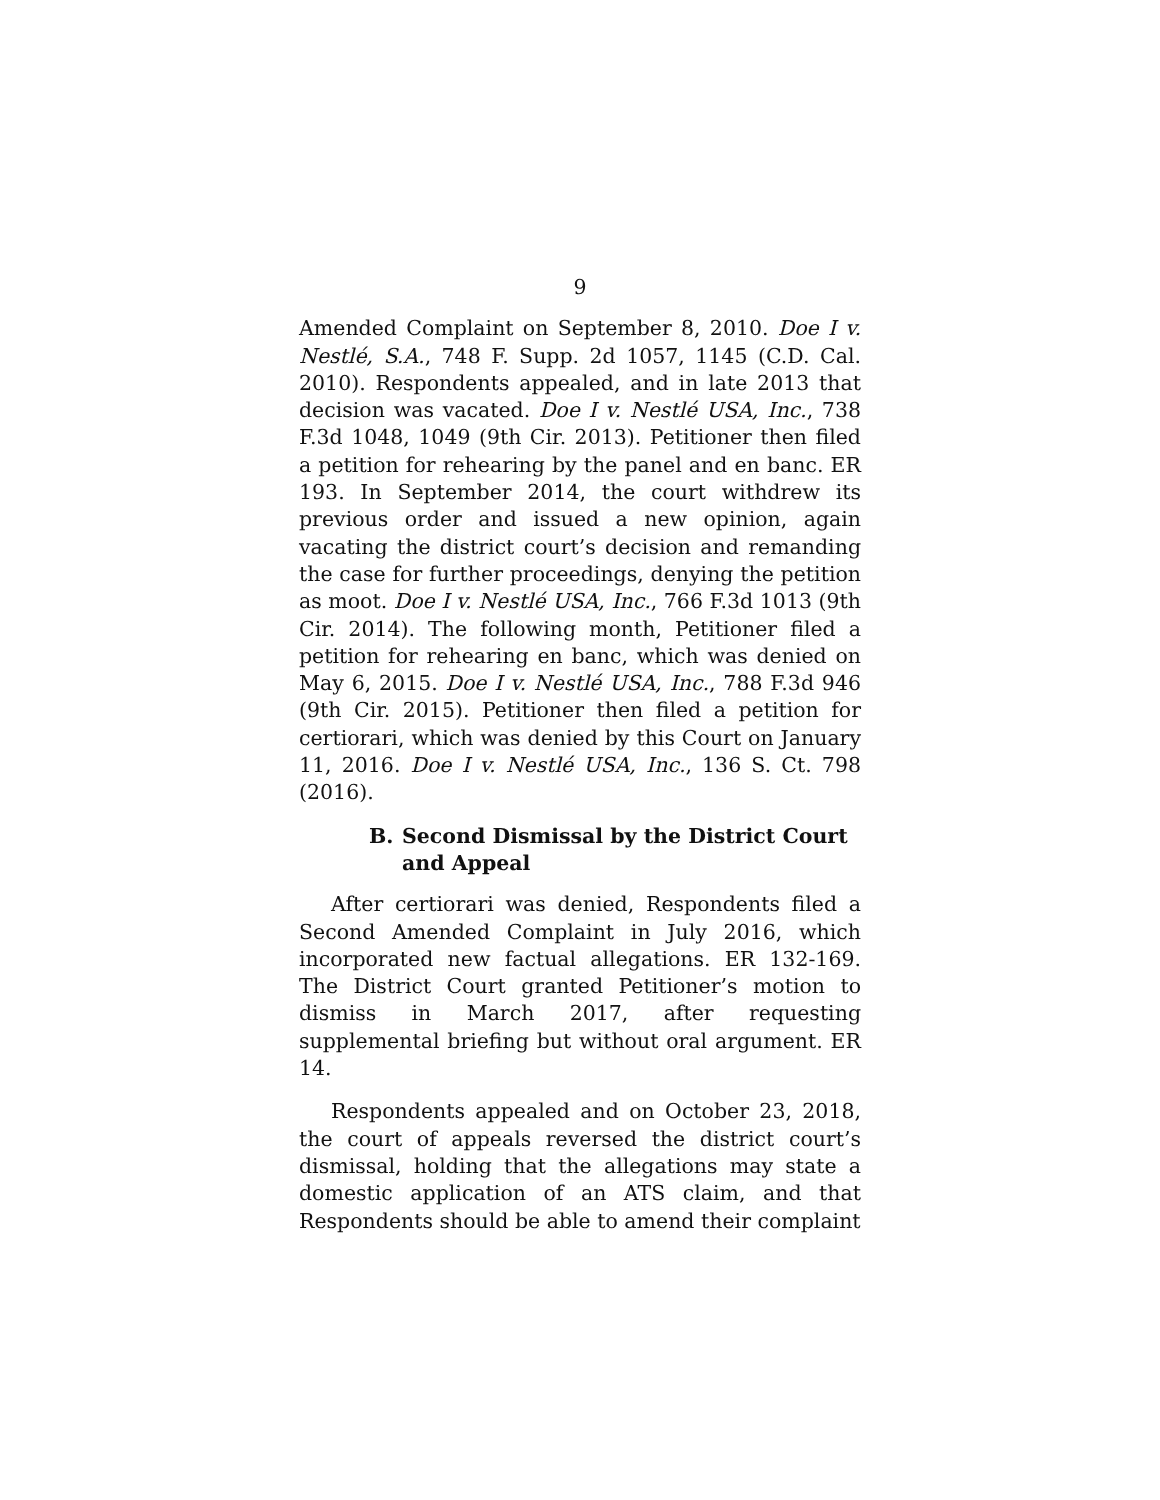9
Amended Complaint on September 8, 2010. Doe I v. Nestlé, S.A., 748 F. Supp. 2d 1057, 1145 (C.D. Cal. 2010). Respondents appealed, and in late 2013 that decision was vacated. Doe I v. Nestlé USA, Inc., 738 F.3d 1048, 1049 (9th Cir. 2013). Petitioner then filed a petition for rehearing by the panel and en banc. ER 193. In September 2014, the court withdrew its previous order and issued a new opinion, again vacating the district court’s decision and remanding the case for further proceedings, denying the petition as moot. Doe I v. Nestlé USA, Inc., 766 F.3d 1013 (9th Cir. 2014). The following month, Petitioner filed a petition for rehearing en banc, which was denied on May 6, 2015. Doe I v. Nestlé USA, Inc., 788 F.3d 946 (9th Cir. 2015). Petitioner then filed a petition for certiorari, which was denied by this Court on January 11, 2016. Doe I v. Nestlé USA, Inc., 136 S. Ct. 798 (2016).
B. Second Dismissal by the District Court and Appeal
After certiorari was denied, Respondents filed a Second Amended Complaint in July 2016, which incorporated new factual allegations. ER 132-169. The District Court granted Petitioner’s motion to dismiss in March 2017, after requesting supplemental briefing but without oral argument. ER 14.
Respondents appealed and on October 23, 2018, the court of appeals reversed the district court’s dismissal, holding that the allegations may state a domestic application of an ATS claim, and that Respondents should be able to amend their complaint